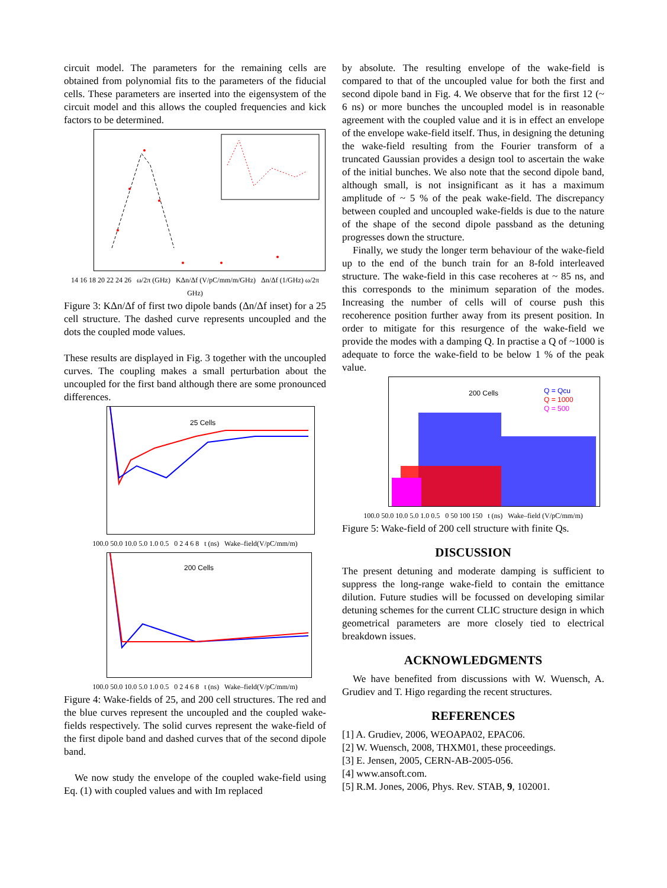circuit model. The parameters for the remaining cells are obtained from polynomial fits to the parameters of the fiducial cells. These parameters are inserted into the eigensystem of the circuit model and this allows the coupled frequencies and kick factors to be determined.
14 16 18 20 22 24 26 ω/2π (GHz) KΔn/Δf (V/pC/mm/m/GHz) Δn/Δf (1/GHz) ω/2π GHz)
Figure 3: KΔn/Δf of first two dipole bands (Δn/Δf inset) for a 25 cell structure. The dashed curve represents uncoupled and the dots the coupled mode values.
These results are displayed in Fig. 3 together with the uncoupled curves. The coupling makes a small perturbation about the uncoupled for the first band although there are some pronounced differences.
25 Cells
100.0 50.0 10.0 5.0 1.0 0.5 0 2 4 6 8 t (ns) Wake–field(V/pC/mm/m)
200 Cells
100.0 50.0 10.0 5.0 1.0 0.5 0 2 4 6 8 t (ns) Wake–field(V/pC/mm/m)
Figure 4: Wake-fields of 25, and 200 cell structures. The red and the blue curves represent the uncoupled and the coupled wake-fields respectively. The solid curves represent the wake-field of the first dipole band and dashed curves that of the second dipole band.
We now study the envelope of the coupled wake-field using Eq. (1) with coupled values and with Im replaced
by absolute. The resulting envelope of the wake-field is compared to that of the uncoupled value for both the first and second dipole band in Fig. 4. We observe that for the first 12 (~ 6 ns) or more bunches the uncoupled model is in reasonable agreement with the coupled value and it is in effect an envelope of the envelope wake-field itself. Thus, in designing the detuning the wake-field resulting from the Fourier transform of a truncated Gaussian provides a design tool to ascertain the wake of the initial bunches. We also note that the second dipole band, although small, is not insignificant as it has a maximum amplitude of ~ 5 % of the peak wake-field. The discrepancy between coupled and uncoupled wake-fields is due to the nature of the shape of the second dipole passband as the detuning progresses down the structure.
Finally, we study the longer term behaviour of the wake-field up to the end of the bunch train for an 8-fold interleaved structure. The wake-field in this case recoheres at ~ 85 ns, and this corresponds to the minimum separation of the modes. Increasing the number of cells will of course push this recoherence position further away from its present position. In order to mitigate for this resurgence of the wake-field we provide the modes with a damping Q. In practise a Q of ~1000 is adequate to force the wake-field to be below 1 % of the peak value.
200 Cells
Q = Qcu
Q = 1000
Q = 500
100.0 50.0 10.0 5.0 1.0 0.5 0 50 100 150 t (ns) Wake–field (V/pC/mm/m)
Figure 5: Wake-field of 200 cell structure with finite Qs.
DISCUSSION
The present detuning and moderate damping is sufficient to suppress the long-range wake-field to contain the emittance dilution. Future studies will be focussed on developing similar detuning schemes for the current CLIC structure design in which geometrical parameters are more closely tied to electrical breakdown issues.
ACKNOWLEDGMENTS
We have benefited from discussions with W. Wuensch, A. Grudiev and T. Higo regarding the recent structures.
REFERENCES
[1] A. Grudiev, 2006, WEOAPA02, EPAC06.
[2] W. Wuensch, 2008, THXM01, these proceedings.
[3] E. Jensen, 2005, CERN-AB-2005-056.
[4] www.ansoft.com.
[5] R.M. Jones, 2006, Phys. Rev. STAB, 9, 102001.